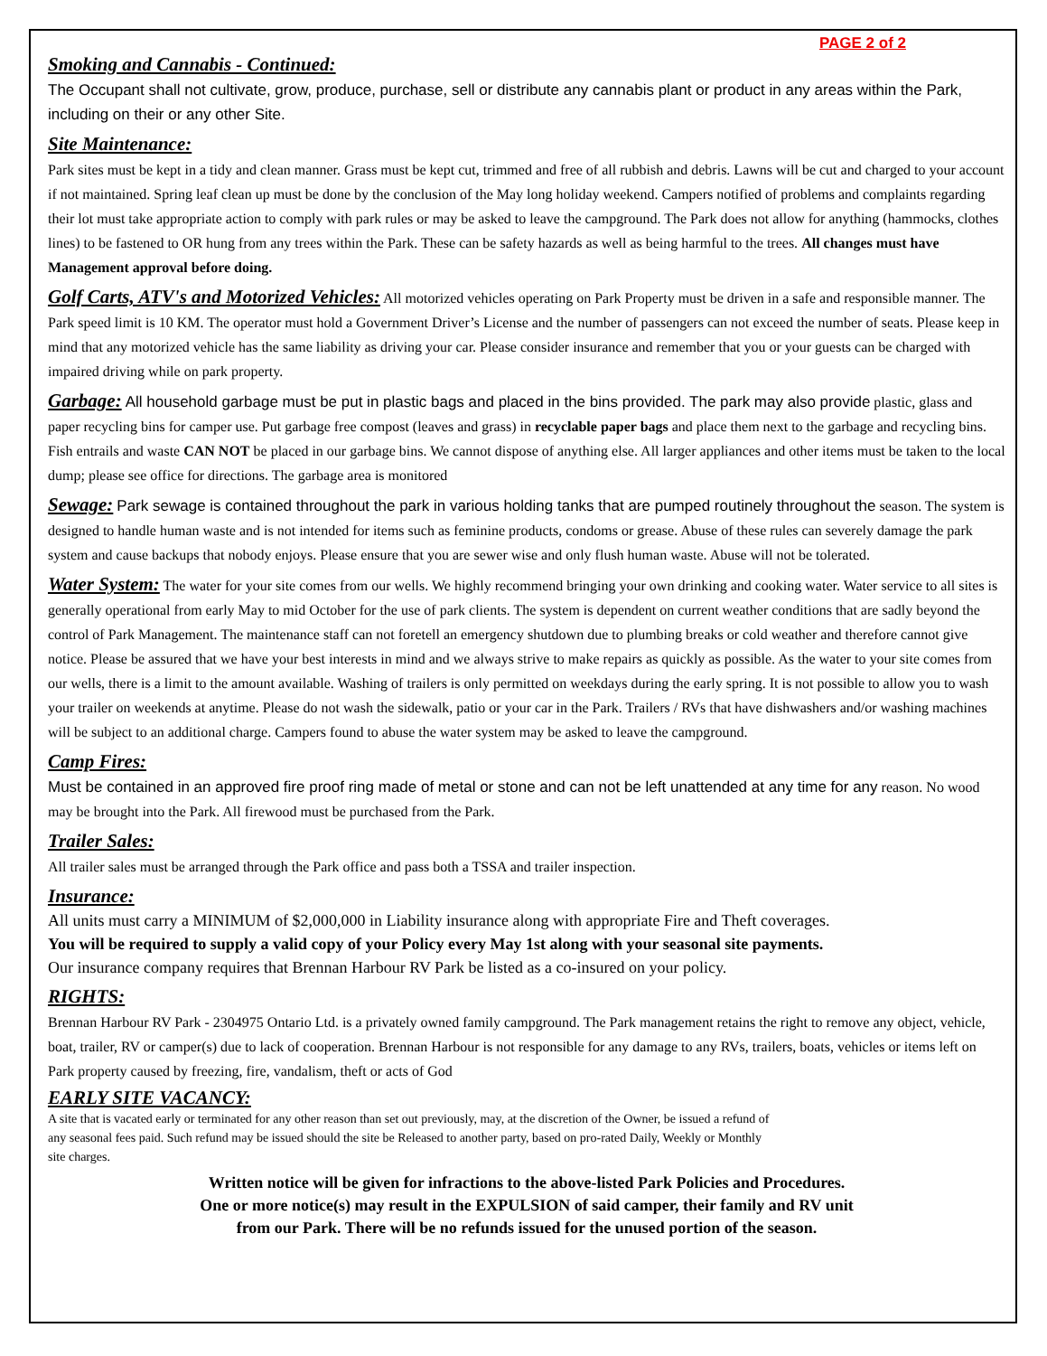PAGE 2 of 2
Smoking and Cannabis - Continued:
The Occupant shall not cultivate, grow, produce, purchase, sell or distribute any cannabis plant or product in any areas within the Park, including on their or any other Site.
Site Maintenance:
Park sites must be kept in a tidy and clean manner. Grass must be kept cut, trimmed and free of all rubbish and debris. Lawns will be cut and charged to your account if not maintained. Spring leaf clean up must be done by the conclusion of the May long holiday weekend. Campers notified of problems and complaints regarding their lot must take appropriate action to comply with park rules or may be asked to leave the campground. The Park does not allow for anything (hammocks, clothes lines) to be fastened to OR hung from any trees within the Park. These can be safety hazards as well as being harmful to the trees. All changes must have Management approval before doing.
Golf Carts, ATV's and Motorized Vehicles: All motorized vehicles operating on Park Property must be driven in a safe and responsible manner. The Park speed limit is 10 KM. The operator must hold a Government Driver’s License and the number of passengers can not exceed the number of seats. Please keep in mind that any motorized vehicle has the same liability as driving your car. Please consider insurance and remember that you or your guests can be charged with impaired driving while on park property.
Garbage: All household garbage must be put in plastic bags and placed in the bins provided. The park may also provide plastic, glass and paper recycling bins for camper use. Put garbage free compost (leaves and grass) in recyclable paper bags and place them next to the garbage and recycling bins. Fish entrails and waste CAN NOT be placed in our garbage bins. We cannot dispose of anything else. All larger appliances and other items must be taken to the local dump; please see office for directions. The garbage area is monitored
Sewage: Park sewage is contained throughout the park in various holding tanks that are pumped routinely throughout the season. The system is designed to handle human waste and is not intended for items such as feminine products, condoms or grease. Abuse of these rules can severely damage the park system and cause backups that nobody enjoys. Please ensure that you are sewer wise and only flush human waste. Abuse will not be tolerated.
Water System: The water for your site comes from our wells. We highly recommend bringing your own drinking and cooking water. Water service to all sites is generally operational from early May to mid October for the use of park clients. The system is dependent on current weather conditions that are sadly beyond the control of Park Management. The maintenance staff can not foretell an emergency shutdown due to plumbing breaks or cold weather and therefore cannot give notice. Please be assured that we have your best interests in mind and we always strive to make repairs as quickly as possible. As the water to your site comes from our wells, there is a limit to the amount available. Washing of trailers is only permitted on weekdays during the early spring. It is not possible to allow you to wash your trailer on weekends at anytime. Please do not wash the sidewalk, patio or your car in the Park. Trailers / RVs that have dishwashers and/or washing machines will be subject to an additional charge. Campers found to abuse the water system may be asked to leave the campground.
Camp Fires:
Must be contained in an approved fire proof ring made of metal or stone and can not be left unattended at any time for any reason. No wood may be brought into the Park. All firewood must be purchased from the Park.
Trailer Sales:
All trailer sales must be arranged through the Park office and pass both a TSSA and trailer inspection.
Insurance:
All units must carry a MINIMUM of $2,000,000 in Liability insurance along with appropriate Fire and Theft coverages.
You will be required to supply a valid copy of your Policy every May 1st along with your seasonal site payments.
Our insurance company requires that Brennan Harbour RV Park be listed as a co-insured on your policy.
RIGHTS:
Brennan Harbour RV Park - 2304975 Ontario Ltd. is a privately owned family campground. The Park management retains the right to remove any object, vehicle, boat, trailer, RV or camper(s) due to lack of cooperation. Brennan Harbour is not responsible for any damage to any RVs, trailers, boats, vehicles or items left on Park property caused by freezing, fire, vandalism, theft or acts of God
EARLY SITE VACANCY:
A site that is vacated early or terminated for any other reason than set out previously, may, at the discretion of the Owner, be issued a refund of
any seasonal fees paid. Such refund may be issued should the site be Released to another party, based on pro-rated Daily, Weekly or Monthly
site charges.
Written notice will be given for infractions to the above-listed Park Policies and Procedures.
One or more notice(s) may result in the EXPULSION of said camper, their family and RV unit
from our Park. There will be no refunds issued for the unused portion of the season.